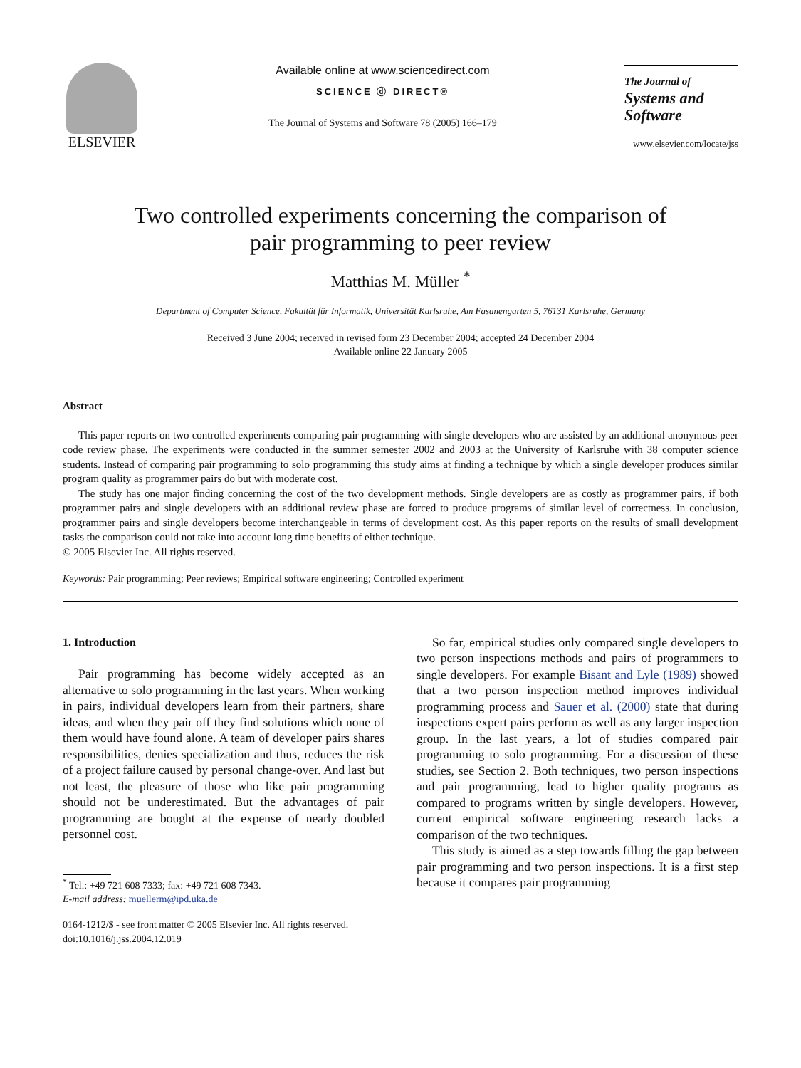ELSEVIER
Available online at www.sciencedirect.com
SCIENCE ⓓ DIRECT®
The Journal of Systems and Software 78 (2005) 166–179
The Journal of
Systems and
Software
www.elsevier.com/locate/jss
Two controlled experiments concerning the comparison of
pair programming to peer review
Matthias M. Müller <sup>*</sup>
Department of Computer Science, Fakultät für Informatik, Universität Karlsruhe, Am Fasanengarten 5, 76131 Karlsruhe, Germany
Received 3 June 2004; received in revised form 23 December 2004; accepted 24 December 2004
Available online 22 January 2005
Abstract
This paper reports on two controlled experiments comparing pair programming with single developers who are assisted by an additional anonymous peer code review phase. The experiments were conducted in the summer semester 2002 and 2003 at the University of Karlsruhe with 38 computer science students. Instead of comparing pair programming to solo programming this study aims at finding a technique by which a single developer produces similar program quality as programmer pairs do but with moderate cost.
The study has one major finding concerning the cost of the two development methods. Single developers are as costly as programmer pairs, if both programmer pairs and single developers with an additional review phase are forced to produce programs of similar level of correctness. In conclusion, programmer pairs and single developers become interchangeable in terms of development cost. As this paper reports on the results of small development tasks the comparison could not take into account long time benefits of either technique.
© 2005 Elsevier Inc. All rights reserved.
Keywords: Pair programming; Peer reviews; Empirical software engineering; Controlled experiment
1. Introduction
Pair programming has become widely accepted as an alternative to solo programming in the last years. When working in pairs, individual developers learn from their partners, share ideas, and when they pair off they find solutions which none of them would have found alone. A team of developer pairs shares responsibilities, denies specialization and thus, reduces the risk of a project failure caused by personal change-over. And last but not least, the pleasure of those who like pair programming should not be underestimated. But the advantages of pair programming are bought at the expense of nearly doubled personnel cost.
<sup>*</sup> Tel.: +49 721 608 7333; fax: +49 721 608 7343.
E-mail address: muellerm@ipd.uka.de
0164-1212/$ - see front matter © 2005 Elsevier Inc. All rights reserved.
doi:10.1016/j.jss.2004.12.019
So far, empirical studies only compared single developers to two person inspections methods and pairs of programmers to single developers. For example Bisant and Lyle (1989) showed that a two person inspection method improves individual programming process and Sauer et al. (2000) state that during inspections expert pairs perform as well as any larger inspection group. In the last years, a lot of studies compared pair programming to solo programming. For a discussion of these studies, see Section 2. Both techniques, two person inspections and pair programming, lead to higher quality programs as compared to programs written by single developers. However, current empirical software engineering research lacks a comparison of the two techniques.
This study is aimed as a step towards filling the gap between pair programming and two person inspections. It is a first step because it compares pair programming